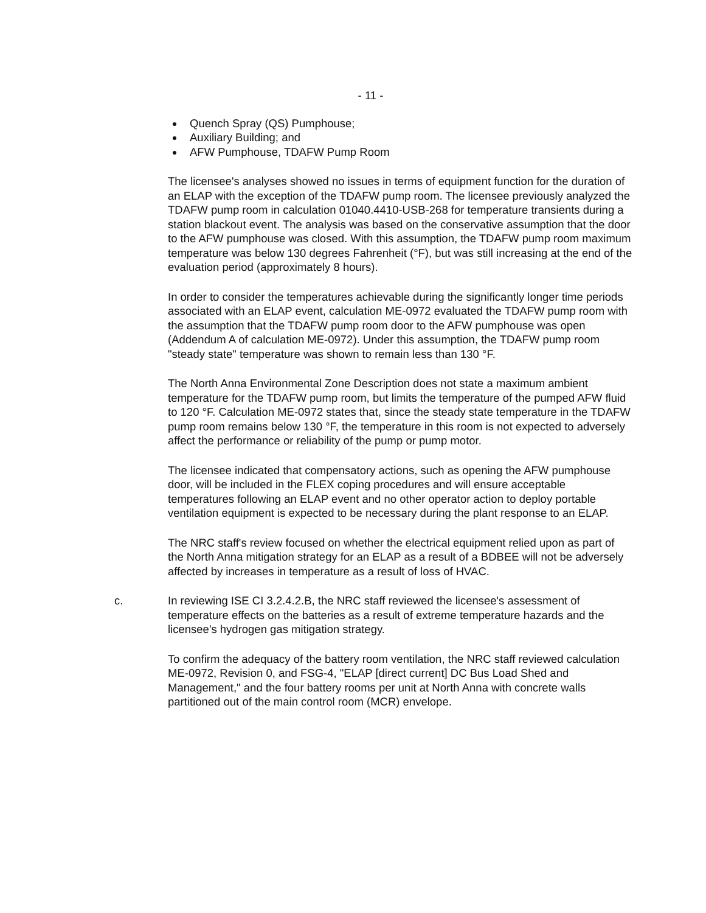- 11 -
Quench Spray (QS) Pumphouse;
Auxiliary Building; and
AFW Pumphouse, TDAFW Pump Room
The licensee's analyses showed no issues in terms of equipment function for the duration of an ELAP with the exception of the TDAFW pump room. The licensee previously analyzed the TDAFW pump room in calculation 01040.4410-USB-268 for temperature transients during a station blackout event. The analysis was based on the conservative assumption that the door to the AFW pumphouse was closed. With this assumption, the TDAFW pump room maximum temperature was below 130 degrees Fahrenheit (°F), but was still increasing at the end of the evaluation period (approximately 8 hours).
In order to consider the temperatures achievable during the significantly longer time periods associated with an ELAP event, calculation ME-0972 evaluated the TDAFW pump room with the assumption that the TDAFW pump room door to the AFW pumphouse was open (Addendum A of calculation ME-0972). Under this assumption, the TDAFW pump room "steady state" temperature was shown to remain less than 130 °F.
The North Anna Environmental Zone Description does not state a maximum ambient temperature for the TDAFW pump room, but limits the temperature of the pumped AFW fluid to 120 °F. Calculation ME-0972 states that, since the steady state temperature in the TDAFW pump room remains below 130 °F, the temperature in this room is not expected to adversely affect the performance or reliability of the pump or pump motor.
The licensee indicated that compensatory actions, such as opening the AFW pumphouse door, will be included in the FLEX coping procedures and will ensure acceptable temperatures following an ELAP event and no other operator action to deploy portable ventilation equipment is expected to be necessary during the plant response to an ELAP.
The NRC staff's review focused on whether the electrical equipment relied upon as part of the North Anna mitigation strategy for an ELAP as a result of a BDBEE will not be adversely affected by increases in temperature as a result of loss of HVAC.
c. In reviewing ISE CI 3.2.4.2.B, the NRC staff reviewed the licensee's assessment of temperature effects on the batteries as a result of extreme temperature hazards and the licensee's hydrogen gas mitigation strategy.
To confirm the adequacy of the battery room ventilation, the NRC staff reviewed calculation ME-0972, Revision 0, and FSG-4, "ELAP [direct current] DC Bus Load Shed and Management," and the four battery rooms per unit at North Anna with concrete walls partitioned out of the main control room (MCR) envelope.